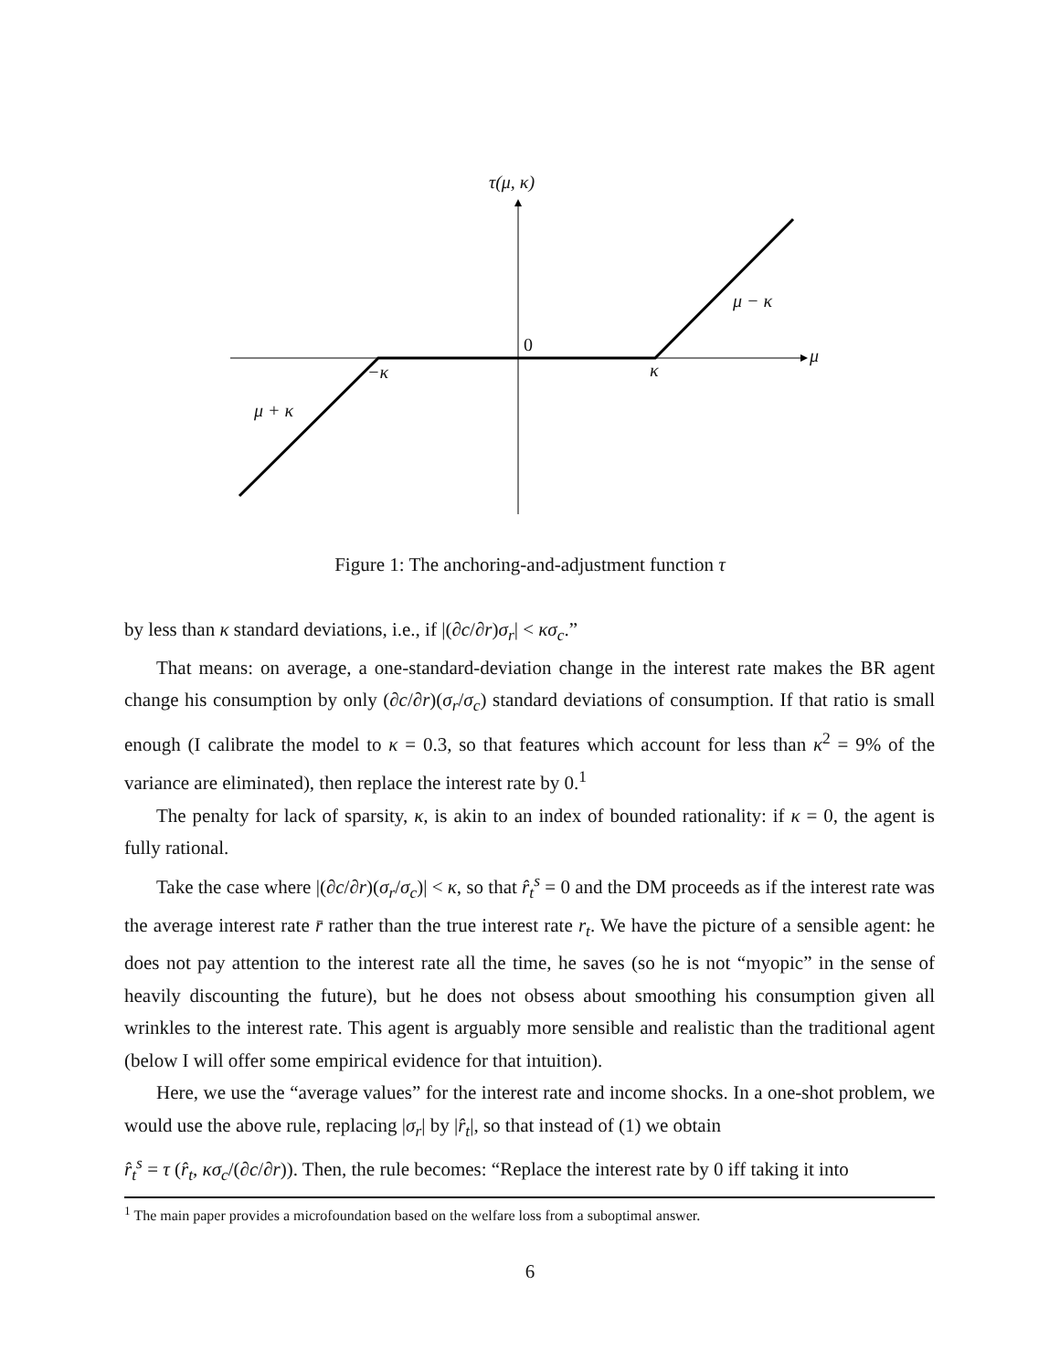τ(μ, κ)
0
μ
μ − κ
−κ κ
μ + κ
Figure 1: The anchoring-and-adjustment function τ
by less than κ standard deviations, i.e., if |(∂c/∂r)σ<sub>r</sub>| < κσ<sub>c</sub>.”
That means: on average, a one-standard-deviation change in the interest rate makes the BR agent change his consumption by only (∂c/∂r)(σ<sub>r</sub>/σ<sub>c</sub>) standard deviations of consumption. If that ratio is small enough (I calibrate the model to κ = 0.3, so that features which account for less than κ<sup>2</sup> = 9% of the variance are eliminated), then replace the interest rate by 0.<sup>1</sup>
The penalty for lack of sparsity, κ, is akin to an index of bounded rationality: if κ = 0, the agent is fully rational.
Take the case where |(∂c/∂r)(σ<sub>r</sub>/σ<sub>c</sub>)| < κ, so that r̂<sub>t</sub><sup>s</sup> = 0 and the DM proceeds as if the interest rate was the average interest rate r̄ rather than the true interest rate r<sub>t</sub>. We have the picture of a sensible agent: he does not pay attention to the interest rate all the time, he saves (so he is not “myopic” in the sense of heavily discounting the future), but he does not obsess about smoothing his consumption given all wrinkles to the interest rate. This agent is arguably more sensible and realistic than the traditional agent (below I will offer some empirical evidence for that intuition).
Here, we use the “average values” for the interest rate and income shocks. In a one-shot problem, we would use the above rule, replacing |σ<sub>r</sub>| by |r̂<sub>t</sub>|, so that instead of (1) we obtain
r̂<sub>t</sub><sup>s</sup> = τ (r̂<sub>t</sub>, κσ<sub>c</sub>/(∂c/∂r)). Then, the rule becomes: “Replace the interest rate by 0 iff taking it into
<sup>1</sup> The main paper provides a microfoundation based on the welfare loss from a suboptimal answer.
6